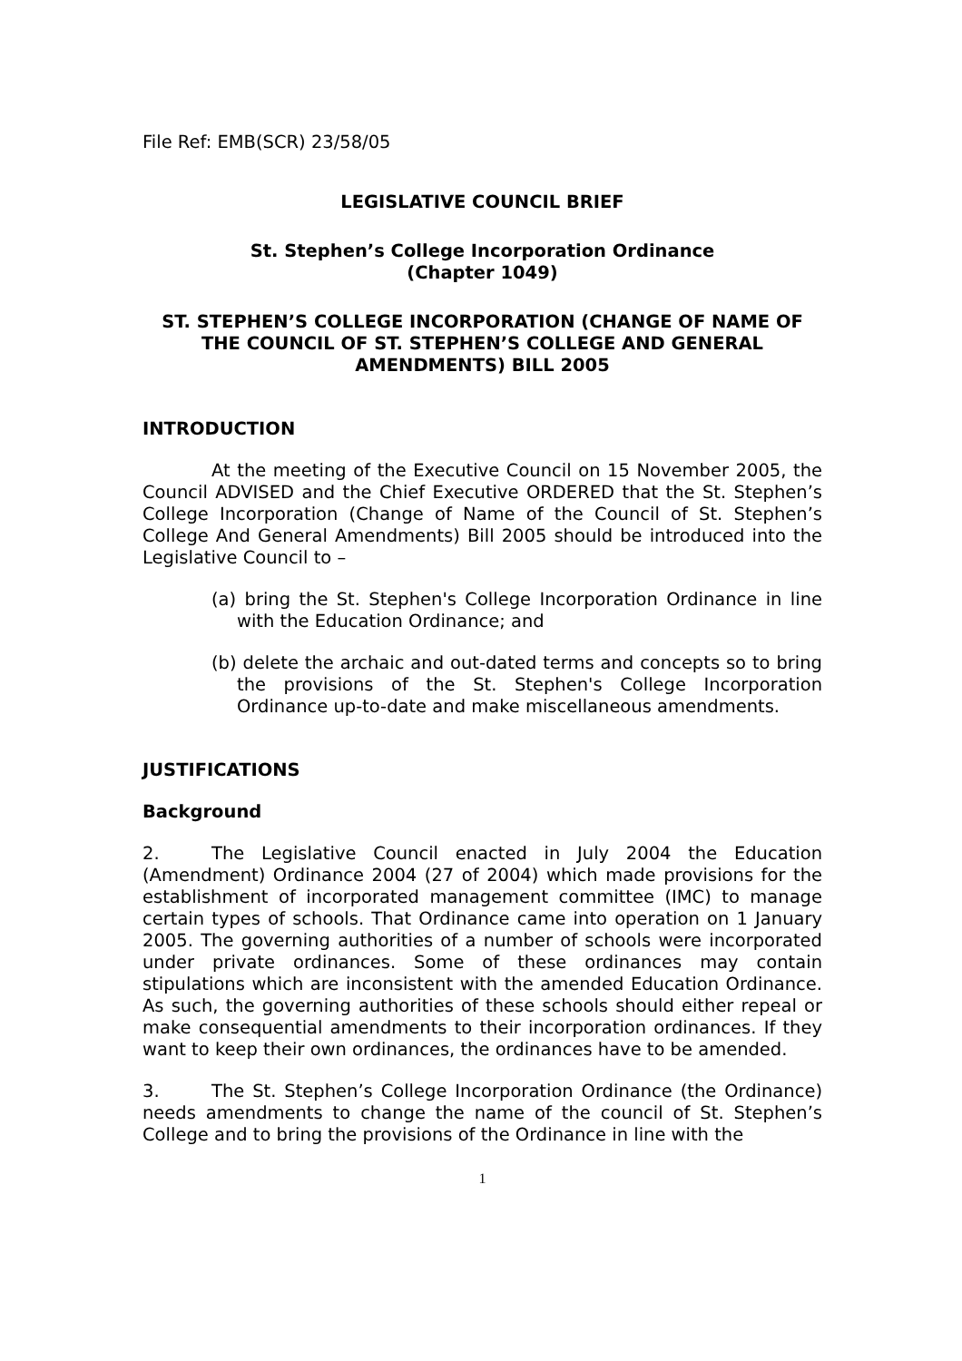File Ref: EMB(SCR) 23/58/05
LEGISLATIVE COUNCIL BRIEF
St. Stephen’s College Incorporation Ordinance
(Chapter 1049)
ST. STEPHEN’S COLLEGE INCORPORATION (CHANGE OF NAME OF THE COUNCIL OF ST. STEPHEN’S COLLEGE AND GENERAL AMENDMENTS) BILL 2005
INTRODUCTION
At the meeting of the Executive Council on 15 November 2005, the Council ADVISED and the Chief Executive ORDERED that the St. Stephen’s College Incorporation (Change of Name of the Council of St. Stephen’s College And General Amendments) Bill 2005 should be introduced into the Legislative Council to –
(a) bring the St. Stephen's College Incorporation Ordinance in line with the Education Ordinance; and
(b) delete the archaic and out-dated terms and concepts so to bring the provisions of the St. Stephen's College Incorporation Ordinance up-to-date and make miscellaneous amendments.
JUSTIFICATIONS
Background
2. The Legislative Council enacted in July 2004 the Education (Amendment) Ordinance 2004 (27 of 2004) which made provisions for the establishment of incorporated management committee (IMC) to manage certain types of schools. That Ordinance came into operation on 1 January 2005. The governing authorities of a number of schools were incorporated under private ordinances. Some of these ordinances may contain stipulations which are inconsistent with the amended Education Ordinance. As such, the governing authorities of these schools should either repeal or make consequential amendments to their incorporation ordinances. If they want to keep their own ordinances, the ordinances have to be amended.
3. The St. Stephen’s College Incorporation Ordinance (the Ordinance) needs amendments to change the name of the council of St. Stephen’s College and to bring the provisions of the Ordinance in line with the
1